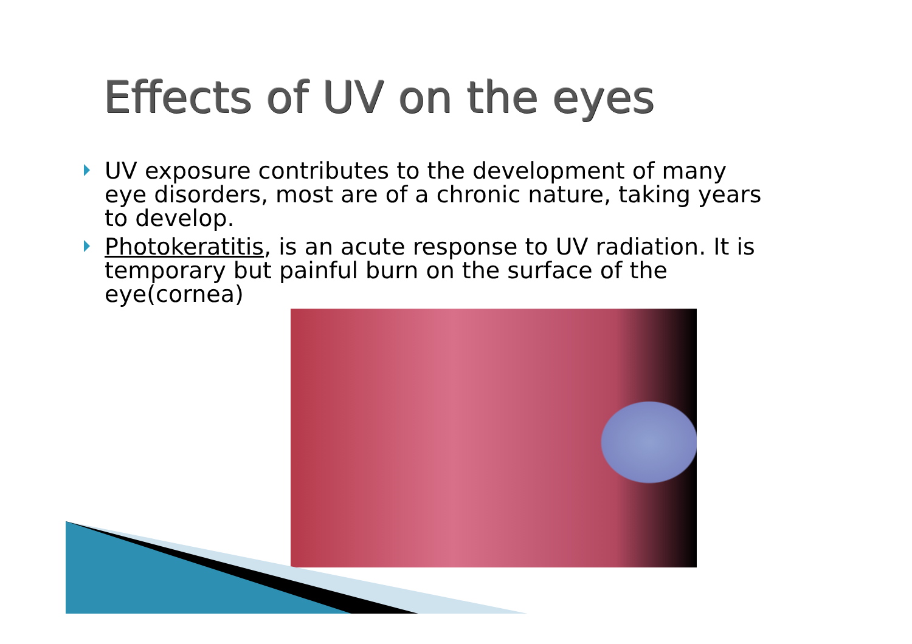Effects of UV on the eyes
UV exposure contributes to the development of many eye disorders, most are of a chronic nature, taking years to develop.
Photokeratitis, is an acute response to UV radiation. It is temporary but painful burn on the surface of the eye(cornea)